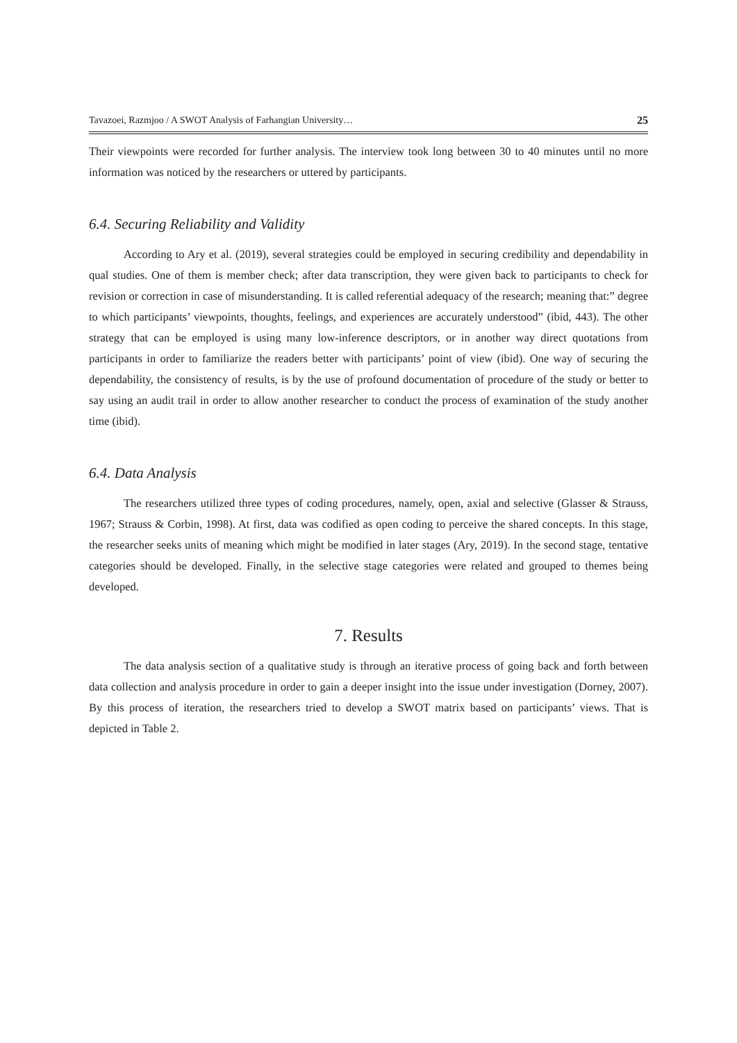Tavazoei, Razmjoo / A SWOT Analysis of Farhangian University… 25
Their viewpoints were recorded for further analysis. The interview took long between 30 to 40 minutes until no more information was noticed by the researchers or uttered by participants.
6.4. Securing Reliability and Validity
According to Ary et al. (2019), several strategies could be employed in securing credibility and dependability in qual studies. One of them is member check; after data transcription, they were given back to participants to check for revision or correction in case of misunderstanding. It is called referential adequacy of the research; meaning that:” degree to which participants’ viewpoints, thoughts, feelings, and experiences are accurately understood” (ibid, 443). The other strategy that can be employed is using many low-inference descriptors, or in another way direct quotations from participants in order to familiarize the readers better with participants’ point of view (ibid). One way of securing the dependability, the consistency of results, is by the use of profound documentation of procedure of the study or better to say using an audit trail in order to allow another researcher to conduct the process of examination of the study another time (ibid).
6.4. Data Analysis
The researchers utilized three types of coding procedures, namely, open, axial and selective (Glasser & Strauss, 1967; Strauss & Corbin, 1998). At first, data was codified as open coding to perceive the shared concepts. In this stage, the researcher seeks units of meaning which might be modified in later stages (Ary, 2019). In the second stage, tentative categories should be developed. Finally, in the selective stage categories were related and grouped to themes being developed.
7. Results
The data analysis section of a qualitative study is through an iterative process of going back and forth between data collection and analysis procedure in order to gain a deeper insight into the issue under investigation (Dorney, 2007). By this process of iteration, the researchers tried to develop a SWOT matrix based on participants’ views. That is depicted in Table 2.